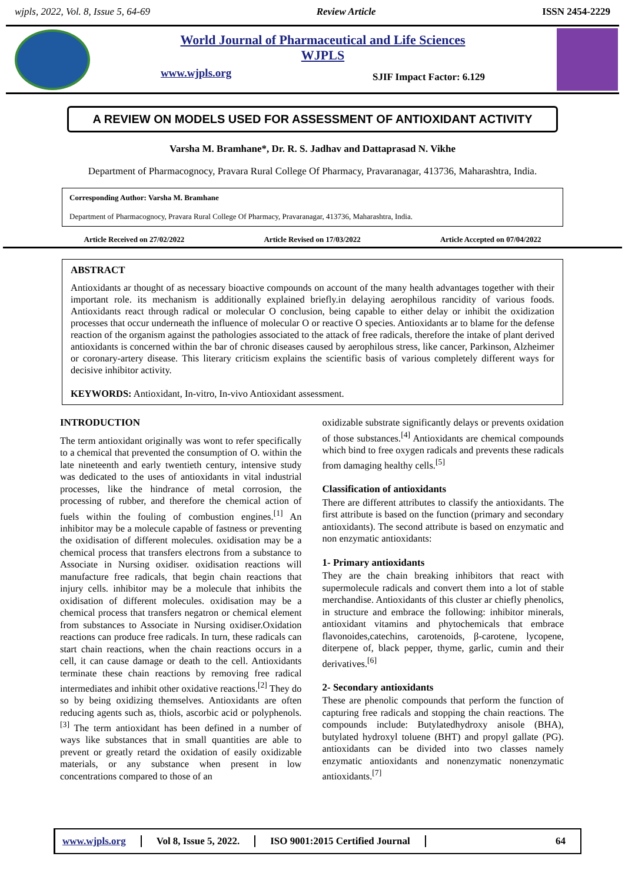wjpls, 2022, Vol. 8, Issue 5, 64-69 Review Article ISSN 2454-2229
World Journal of Pharmaceutical and Life Sciences
WJPLS
www.wjpls.org SJIF Impact Factor: 6.129
A REVIEW ON MODELS USED FOR ASSESSMENT OF ANTIOXIDANT ACTIVITY
Varsha M. Bramhane*, Dr. R. S. Jadhav and Dattaprasad N. Vikhe
Department of Pharmacognocy, Pravara Rural College Of Pharmacy, Pravaranagar, 413736, Maharashtra, India.
Corresponding Author: Varsha M. Bramhane
Department of Pharmacognocy, Pravara Rural College Of Pharmacy, Pravaranagar, 413736, Maharashtra, India.
Article Received on 27/02/2022 Article Revised on 17/03/2022 Article Accepted on 07/04/2022
ABSTRACT
Antioxidants ar thought of as necessary bioactive compounds on account of the many health advantages together with their important role. its mechanism is additionally explained briefly.in delaying aerophilous rancidity of various foods. Antioxidants react through radical or molecular O conclusion, being capable to either delay or inhibit the oxidization processes that occur underneath the influence of molecular O or reactive O species. Antioxidants ar to blame for the defense reaction of the organism against the pathologies associated to the attack of free radicals, therefore the intake of plant derived antioxidants is concerned within the bar of chronic diseases caused by aerophilous stress, like cancer, Parkinson, Alzheimer or coronary-artery disease. This literary criticism explains the scientific basis of various completely different ways for decisive inhibitor activity.
KEYWORDS: Antioxidant, In-vitro, In-vivo Antioxidant assessment.
INTRODUCTION
The term antioxidant originally was wont to refer specifically to a chemical that prevented the consumption of O. within the late nineteenth and early twentieth century, intensive study was dedicated to the uses of antioxidants in vital industrial processes, like the hindrance of metal corrosion, the processing of rubber, and therefore the chemical action of fuels within the fouling of combustion engines.<sup>[1]</sup> An inhibitor may be a molecule capable of fastness or preventing the oxidisation of different molecules. oxidisation may be a chemical process that transfers electrons from a substance to Associate in Nursing oxidiser. oxidisation reactions will manufacture free radicals, that begin chain reactions that injury cells. inhibitor may be a molecule that inhibits the oxidisation of different molecules. oxidisation may be a chemical process that transfers negatron or chemical element from substances to Associate in Nursing oxidiser.Oxidation reactions can produce free radicals. In turn, these radicals can start chain reactions, when the chain reactions occurs in a cell, it can cause damage or death to the cell. Antioxidants terminate these chain reactions by removing free radical intermediates and inhibit other oxidative reactions.<sup>[2]</sup> They do so by being oxidizing themselves. Antioxidants are often reducing agents such as, thiols, ascorbic acid or polyphenols.<sup>[3]</sup> The term antioxidant has been defined in a number of ways like substances that in small quantities are able to prevent or greatly retard the oxidation of easily oxidizable materials, or any substance when present in low concentrations compared to those of an
oxidizable substrate significantly delays or prevents oxidation of those substances.<sup>[4]</sup> Antioxidants are chemical compounds which bind to free oxygen radicals and prevents these radicals from damaging healthy cells.<sup>[5]</sup>
Classification of antioxidants
There are different attributes to classify the antioxidants. The first attribute is based on the function (primary and secondary antioxidants). The second attribute is based on enzymatic and non enzymatic antioxidants:
1- Primary antioxidants
They are the chain breaking inhibitors that react with supermolecule radicals and convert them into a lot of stable merchandise. Antioxidants of this cluster ar chiefly phenolics, in structure and embrace the following: inhibitor minerals, antioxidant vitamins and phytochemicals that embrace flavonoides,catechins, carotenoids, β-carotene, lycopene, diterpene of, black pepper, thyme, garlic, cumin and their derivatives.<sup>[6]</sup>
2- Secondary antioxidants
These are phenolic compounds that perform the function of capturing free radicals and stopping the chain reactions. The compounds include: Butylatedhydroxy anisole (BHA), butylated hydroxyl toluene (BHT) and propyl gallate (PG). antioxidants can be divided into two classes namely enzymatic antioxidants and nonenzymatic nonenzymatic antioxidants.<sup>[7]</sup>
www.wjpls.org Vol 8, Issue 5, 2022. ISO 9001:2015 Certified Journal 64